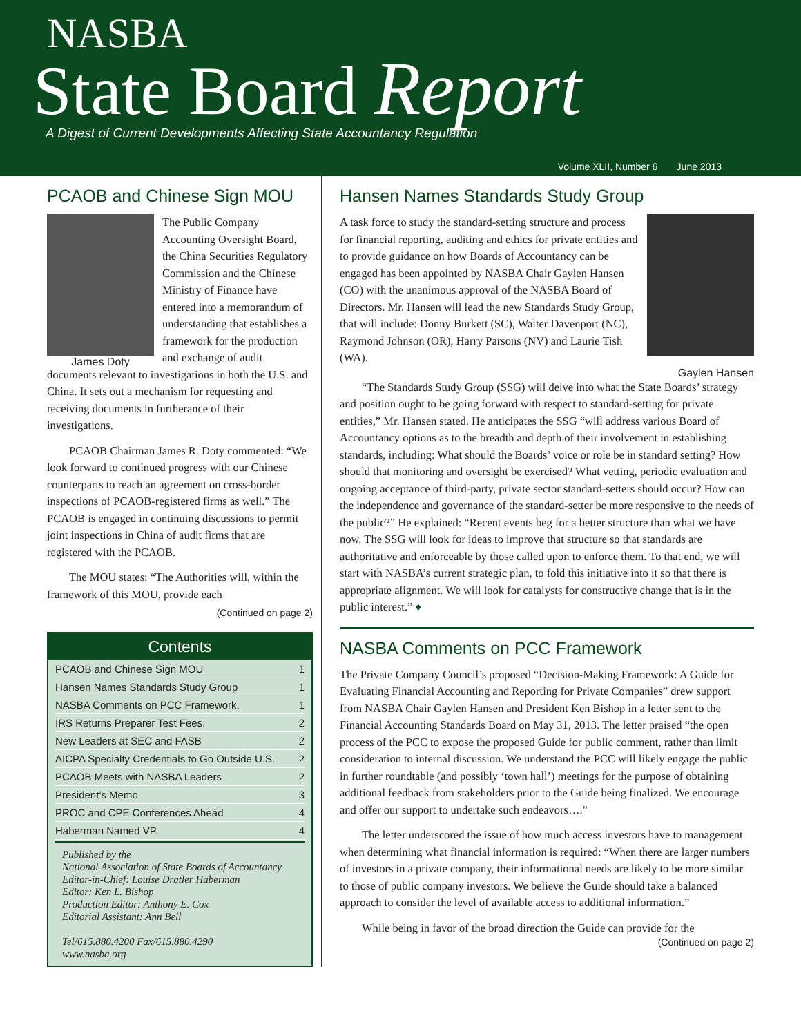NASBA
State Board Report
A Digest of Current Developments Affecting State Accountancy Regulation
Volume XLII, Number 6 June 2013
PCAOB and Chinese Sign MOU
James Doty
The Public Company Accounting Oversight Board, the China Securities Regulatory Commission and the Chinese Ministry of Finance have entered into a memorandum of understanding that establishes a framework for the production and exchange of audit documents relevant to investigations in both the U.S. and China. It sets out a mechanism for requesting and receiving documents in furtherance of their investigations.
PCAOB Chairman James R. Doty commented: “We look forward to continued progress with our Chinese counterparts to reach an agreement on cross-border inspections of PCAOB-registered firms as well.” The PCAOB is engaged in continuing discussions to permit joint inspections in China of audit firms that are registered with the PCAOB.
The MOU states: “The Authorities will, within the framework of this MOU, provide each
(Continued on page 2)
Contents
PCAOB and Chinese Sign MOU 1
Hansen Names Standards Study Group 1
NASBA Comments on PCC Framework. 1
IRS Returns Preparer Test Fees. 2
New Leaders at SEC and FASB 2
AICPA Specialty Credentials to Go Outside U.S. 2
PCAOB Meets with NASBA Leaders 2
President’s Memo 3
PROC and CPE Conferences Ahead 4
Haberman Named VP. 4
Published by the
National Association of State Boards of Accountancy
Editor-in-Chief: Louise Dratler Haberman
Editor: Ken L. Bishop
Production Editor: Anthony E. Cox
Editorial Assistant: Ann Bell
Tel/615.880.4200 Fax/615.880.4290
www.nasba.org
Hansen Names Standards Study Group
A task force to study the standard-setting structure and process for financial reporting, auditing and ethics for private entities and to provide guidance on how Boards of Accountancy can be engaged has been appointed by NASBA Chair Gaylen Hansen (CO) with the unanimous approval of the NASBA Board of Directors. Mr. Hansen will lead the new Standards Study Group, that will include: Donny Burkett (SC), Walter Davenport (NC), Raymond Johnson (OR), Harry Parsons (NV) and Laurie Tish (WA).
Gaylen Hansen
“The Standards Study Group (SSG) will delve into what the State Boards’ strategy and position ought to be going forward with respect to standard-setting for private entities,” Mr. Hansen stated. He anticipates the SSG “will address various Board of Accountancy options as to the breadth and depth of their involvement in establishing standards, including: What should the Boards’ voice or role be in standard setting? How should that monitoring and oversight be exercised? What vetting, periodic evaluation and ongoing acceptance of third-party, private sector standard-setters should occur? How can the independence and governance of the standard-setter be more responsive to the needs of the public?” He explained: “Recent events beg for a better structure than what we have now. The SSG will look for ideas to improve that structure so that standards are authoritative and enforceable by those called upon to enforce them. To that end, we will start with NASBA’s current strategic plan, to fold this initiative into it so that there is appropriate alignment. We will look for catalysts for constructive change that is in the public interest.” ♦
NASBA Comments on PCC Framework
The Private Company Council’s proposed “Decision-Making Framework: A Guide for Evaluating Financial Accounting and Reporting for Private Companies” drew support from NASBA Chair Gaylen Hansen and President Ken Bishop in a letter sent to the Financial Accounting Standards Board on May 31, 2013. The letter praised “the open process of the PCC to expose the proposed Guide for public comment, rather than limit consideration to internal discussion. We understand the PCC will likely engage the public in further roundtable (and possibly ‘town hall’) meetings for the purpose of obtaining additional feedback from stakeholders prior to the Guide being finalized. We encourage and offer our support to undertake such endeavors….”
The letter underscored the issue of how much access investors have to management when determining what financial information is required: “When there are larger numbers of investors in a private company, their informational needs are likely to be more similar to those of public company investors. We believe the Guide should take a balanced approach to consider the level of available access to additional information.”
While being in favor of the broad direction the Guide can provide for the
(Continued on page 2)